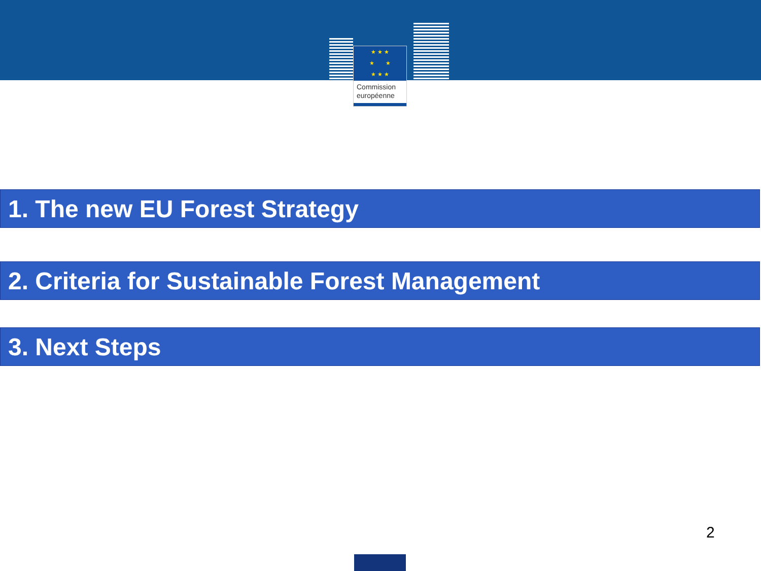★ ★ ★
★ ★
★ ★ ★
Commission
européenne
1. The new EU Forest Strategy
2. Criteria for Sustainable Forest Management
3. Next Steps
2